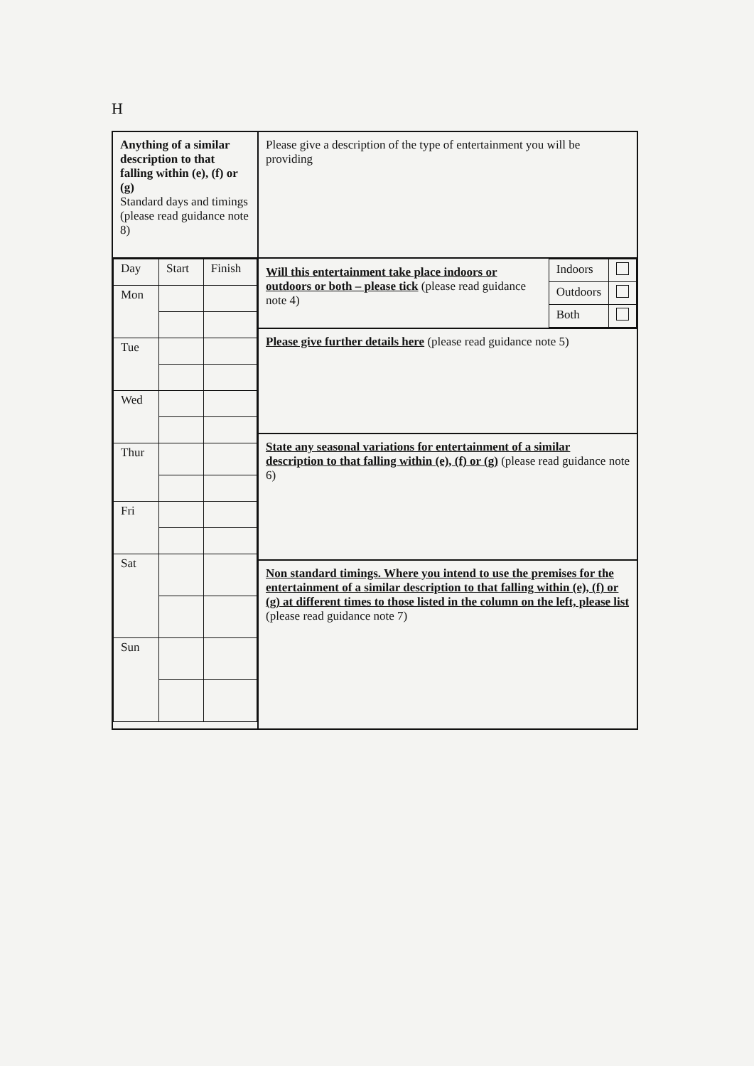H
| Anything of a similar description to that falling within (e), (f) or (g) Standard days and timings (please read guidance note 8) | Please give a description of the type of entertainment you will be providing |
| / Day / Start / Finish / / Mon / / / / Tue / / / / Wed / / / / Thur / / / / Fri / / / / Sat / / / / Sun / / / | / Will this entertainment take place indoors or outdoors or both – please tick (please read guidance note 4) / Indoors / / / / Outdoors / / / / Both / / |
| | Please give further details here (please read guidance note 5) |
| | State any seasonal variations for entertainment of a similar description to that falling within (e), (f) or (g) (please read guidance note 6) |
| | Non standard timings. Where you intend to use the premises for the entertainment of a similar description to that falling within (e), (f) or (g) at different times to those listed in the column on the left, please list (please read guidance note 7) |